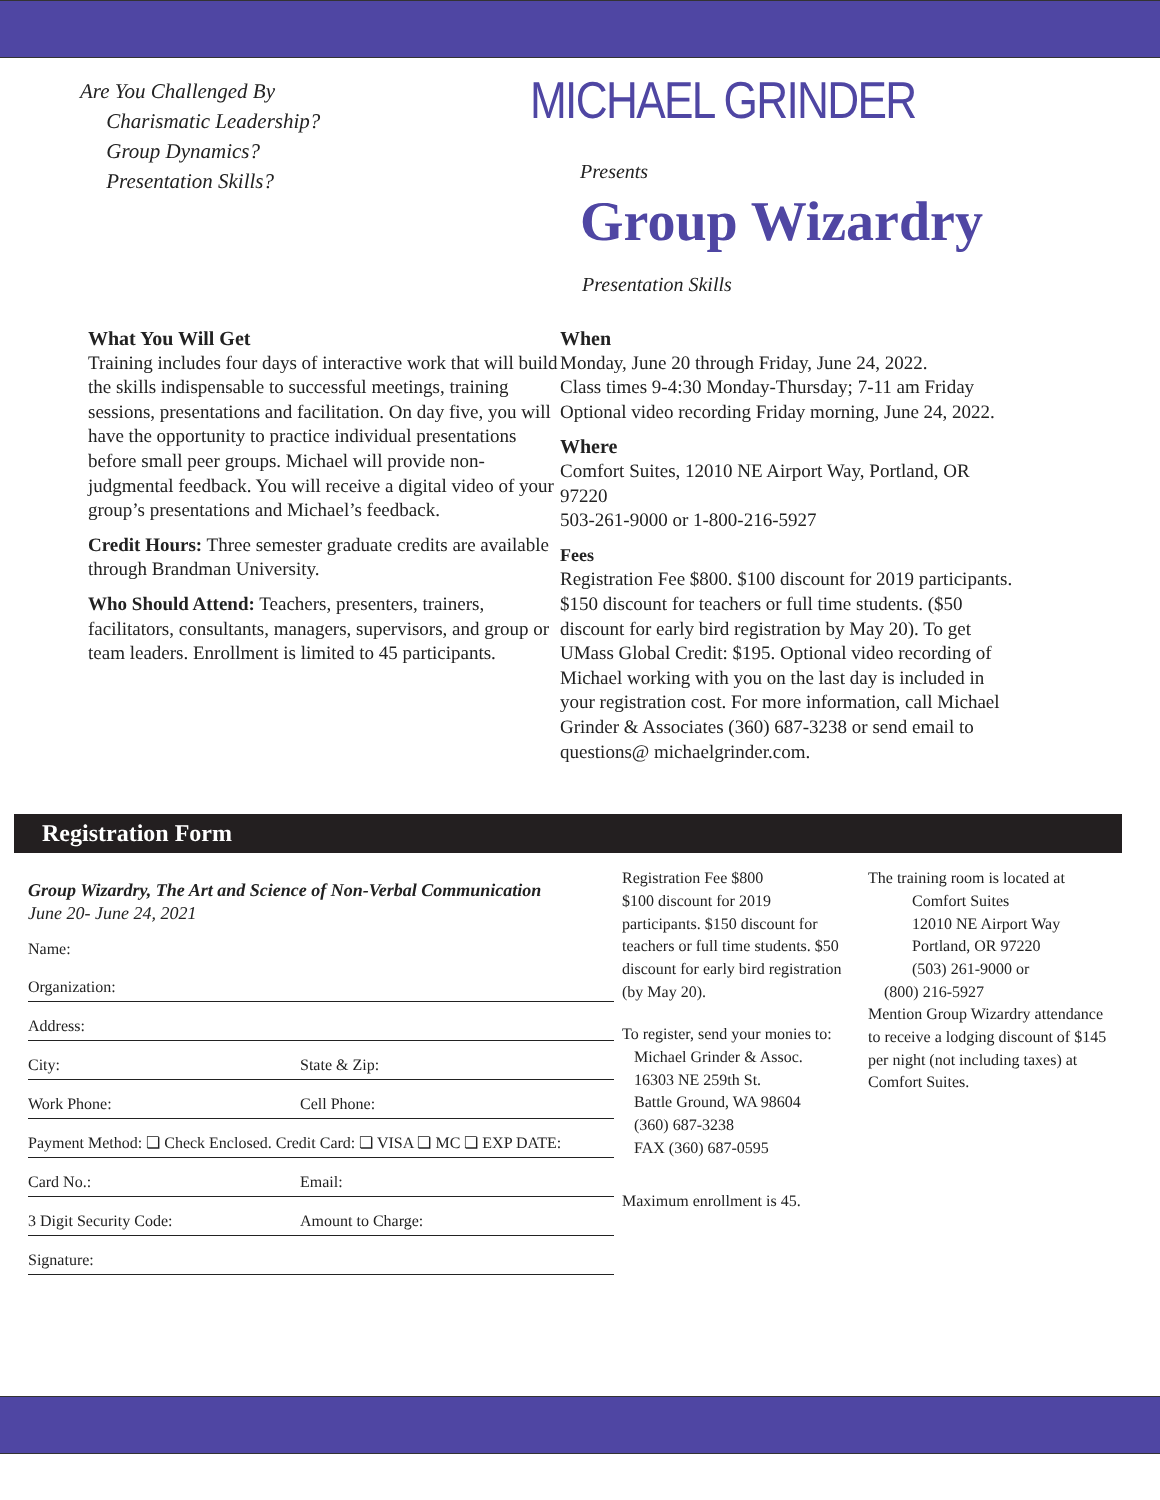Are You Challenged By
Charismatic Leadership?
Group Dynamics?
Presentation Skills?
MICHAEL GRINDER
Presents
Group Wizardry
Presentation Skills
What You Will Get
Training includes four days of interactive work that will build the skills indispensable to successful meetings, training sessions, presentations and facilitation. On day five, you will have the opportunity to practice individual presentations before small peer groups. Michael will provide non-judgmental feedback. You will receive a digital video of your group’s presentations and Michael’s feedback.
Credit Hours: Three semester graduate credits are available through Brandman University.
Who Should Attend: Teachers, presenters, trainers, facilitators, consultants, managers, supervisors, and group or team leaders. Enrollment is limited to 45 participants.
When
Monday, June 20 through Friday, June 24, 2022.
Class times 9-4:30 Monday-Thursday; 7-11 am Friday
Optional video recording Friday morning, June 24, 2022.
Where
Comfort Suites, 12010 NE Airport Way, Portland, OR 97220
503-261-9000 or 1-800-216-5927
Fees
Registration Fee $800. $100 discount for 2019 participants. $150 discount for teachers or full time students. ($50 discount for early bird registration by May 20). To get UMass Global Credit: $195. Optional video recording of Michael working with you on the last day is included in your registration cost. For more information, call Michael Grinder & Associates (360) 687-3238 or send email to questions@ michaelgrinder.com.
Registration Form
Group Wizardry, The Art and Science of Non-Verbal Communication
June 20- June 24, 2021
Name:
Organization:
Address:
City: State & Zip:
Work Phone: Cell Phone:
Payment Method: ❏ Check Enclosed. Credit Card: ❏ VISA ❏ MC ❏ EXP DATE:
Card No.: Email:
3 Digit Security Code: Amount to Charge:
Signature:
Registration Fee $800
$100 discount for 2019 participants. $150 discount for teachers or full time students. $50 discount for early bird registration (by May 20).
To register, send your monies to:
Michael Grinder & Assoc.
16303 NE 259th St.
Battle Ground, WA 98604
(360) 687-3238
FAX (360) 687-0595
Maximum enrollment is 45.
The training room is located at
Comfort Suites
12010 NE Airport Way
Portland, OR 97220
(503) 261-9000 or
(800) 216-5927
Mention Group Wizardry attendance to receive a lodging discount of $145 per night (not including taxes) at Comfort Suites.